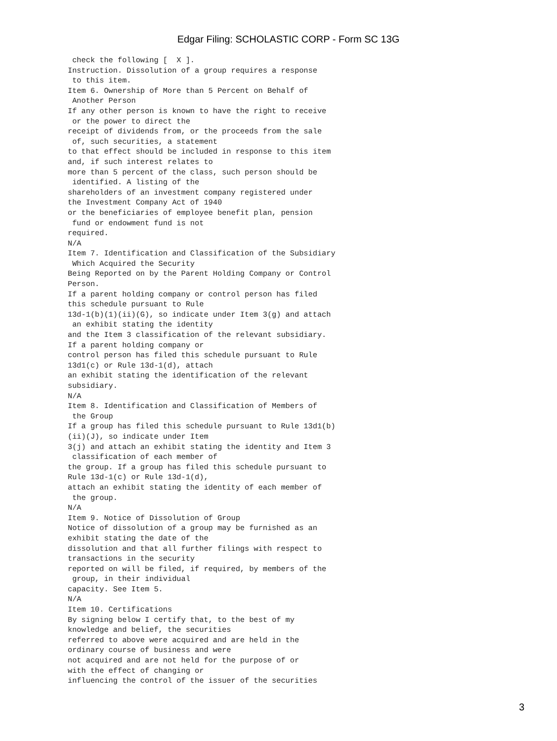Edgar Filing: SCHOLASTIC CORP - Form SC 13G
 check the following [  X ].
Instruction. Dissolution of a group requires a response
 to this item.
Item 6. Ownership of More than 5 Percent on Behalf of
 Another Person
If any other person is known to have the right to receive
 or the power to direct the
receipt of dividends from, or the proceeds from the sale
 of, such securities, a statement
to that effect should be included in response to this item
and, if such interest relates to
more than 5 percent of the class, such person should be
 identified. A listing of the
shareholders of an investment company registered under
the Investment Company Act of 1940
or the beneficiaries of employee benefit plan, pension
 fund or endowment fund is not
required.
N/A
Item 7. Identification and Classification of the Subsidiary
 Which Acquired the Security
Being Reported on by the Parent Holding Company or Control
Person.
If a parent holding company or control person has filed
this schedule pursuant to Rule
13d-1(b)(1)(ii)(G), so indicate under Item 3(g) and attach
 an exhibit stating the identity
and the Item 3 classification of the relevant subsidiary.
If a parent holding company or
control person has filed this schedule pursuant to Rule
13d1(c) or Rule 13d-1(d), attach
an exhibit stating the identification of the relevant
subsidiary.
N/A
Item 8. Identification and Classification of Members of
 the Group
If a group has filed this schedule pursuant to Rule 13d1(b)
(ii)(J), so indicate under Item
3(j) and attach an exhibit stating the identity and Item 3
 classification of each member of
the group. If a group has filed this schedule pursuant to
Rule 13d-1(c) or Rule 13d-1(d),
attach an exhibit stating the identity of each member of
 the group.
N/A
Item 9. Notice of Dissolution of Group
Notice of dissolution of a group may be furnished as an
exhibit stating the date of the
dissolution and that all further filings with respect to
transactions in the security
reported on will be filed, if required, by members of the
 group, in their individual
capacity. See Item 5.
N/A
Item 10. Certifications
By signing below I certify that, to the best of my
knowledge and belief, the securities
referred to above were acquired and are held in the
ordinary course of business and were
not acquired and are not held for the purpose of or
with the effect of changing or
influencing the control of the issuer of the securities
3